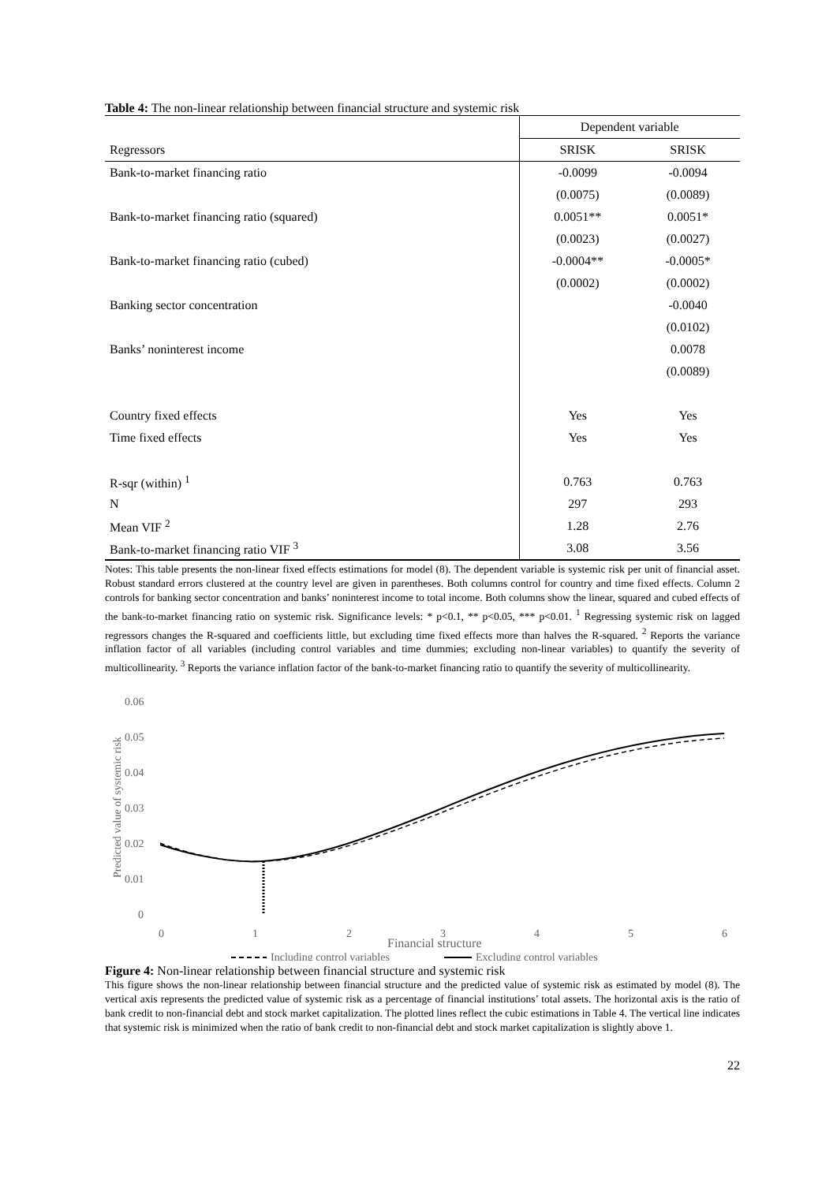Table 4: The non-linear relationship between financial structure and systemic risk
| | Dependent variable | |
| --- | --- | --- |
| Regressors | SRISK | SRISK |
| Bank-to-market financing ratio | -0.0099 | -0.0094 |
| | (0.0075) | (0.0089) |
| Bank-to-market financing ratio (squared) | 0.0051** | 0.0051* |
| | (0.0023) | (0.0027) |
| Bank-to-market financing ratio (cubed) | -0.0004** | -0.0005* |
| | (0.0002) | (0.0002) |
| Banking sector concentration | | -0.0040 |
| | | (0.0102) |
| Banks’ noninterest income | | 0.0078 |
| | | (0.0089) |
| Country fixed effects | Yes | Yes |
| Time fixed effects | Yes | Yes |
| R-sqr (within) <sup>1</sup> | 0.763 | 0.763 |
| N | 297 | 293 |
| Mean VIF <sup>2</sup> | 1.28 | 2.76 |
| Bank-to-market financing ratio VIF <sup>3</sup> | 3.08 | 3.56 |
Notes: This table presents the non-linear fixed effects estimations for model (8). The dependent variable is systemic risk per unit of financial asset. Robust standard errors clustered at the country level are given in parentheses. Both columns control for country and time fixed effects. Column 2 controls for banking sector concentration and banks’ noninterest income to total income. Both columns show the linear, squared and cubed effects of the bank-to-market financing ratio on systemic risk. Significance levels: * p<0.1, ** p<0.05, *** p<0.01. <sup>1</sup> Regressing systemic risk on lagged regressors changes the R-squared and coefficients little, but excluding time fixed effects more than halves the R-squared. <sup>2</sup> Reports the variance inflation factor of all variables (including control variables and time dummies; excluding non-linear variables) to quantify the severity of multicollinearity. <sup>3</sup> Reports the variance inflation factor of the bank-to-market financing ratio to quantify the severity of multicollinearity.
Predicted value of systemic risk
0.06
0.05
0.04
0.03
0.02
0.01
0
0
1
2
3
4
5
6
Financial structure
Including control variables
Excluding control variables
Figure 4: Non-linear relationship between financial structure and systemic risk
This figure shows the non-linear relationship between financial structure and the predicted value of systemic risk as estimated by model (8). The vertical axis represents the predicted value of systemic risk as a percentage of financial institutions’ total assets. The horizontal axis is the ratio of bank credit to non-financial debt and stock market capitalization. The plotted lines reflect the cubic estimations in Table 4. The vertical line indicates that systemic risk is minimized when the ratio of bank credit to non-financial debt and stock market capitalization is slightly above 1.
22